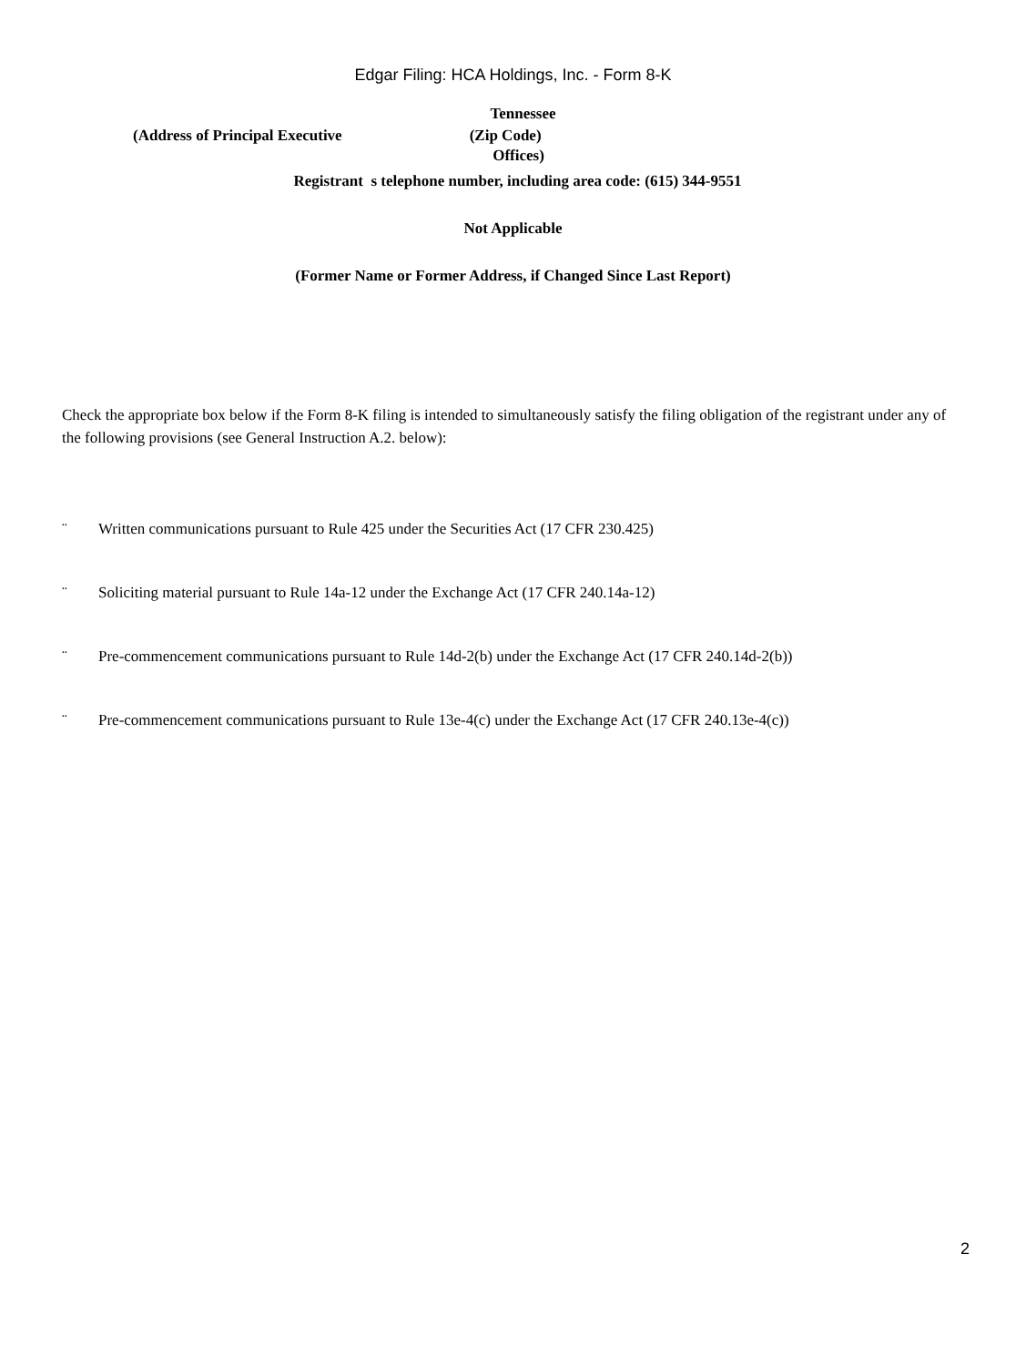Edgar Filing: HCA Holdings, Inc. - Form 8-K
Tennessee
(Address of Principal Executive (Zip Code)
Offices)
Registrant s telephone number, including area code: (615) 344-9551
Not Applicable
(Former Name or Former Address, if Changed Since Last Report)
Check the appropriate box below if the Form 8-K filing is intended to simultaneously satisfy the filing obligation of the registrant under any of the following provisions (see General Instruction A.2. below):
¨ Written communications pursuant to Rule 425 under the Securities Act (17 CFR 230.425)
¨ Soliciting material pursuant to Rule 14a-12 under the Exchange Act (17 CFR 240.14a-12)
¨ Pre-commencement communications pursuant to Rule 14d-2(b) under the Exchange Act (17 CFR 240.14d-2(b))
¨ Pre-commencement communications pursuant to Rule 13e-4(c) under the Exchange Act (17 CFR 240.13e-4(c))
2